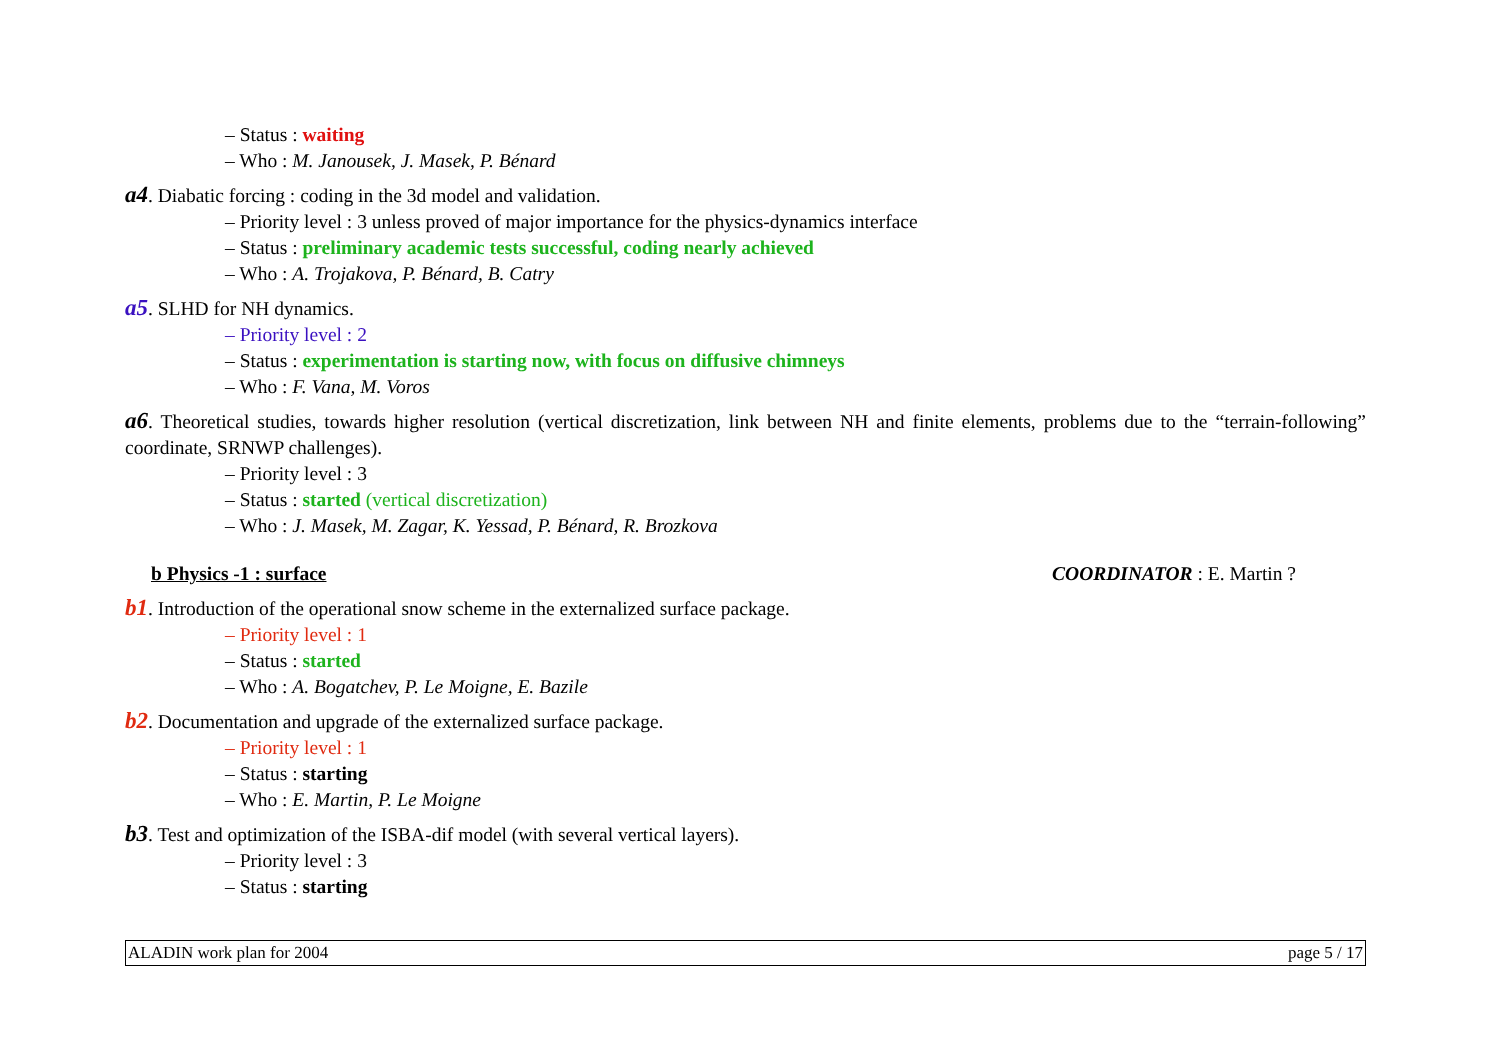– Status : waiting
– Who : M. Janousek, J. Masek, P. Bénard
a4. Diabatic forcing : coding in the 3d model and validation.
– Priority level : 3 unless proved of major importance for the physics-dynamics interface
– Status : preliminary academic tests successful, coding nearly achieved
– Who : A. Trojakova, P. Bénard, B. Catry
a5. SLHD for NH dynamics.
– Priority level : 2
– Status : experimentation is starting now, with focus on diffusive chimneys
– Who : F. Vana, M. Voros
a6. Theoretical studies, towards higher resolution (vertical discretization, link between NH and finite elements, problems due to the “terrain-following” coordinate, SRNWP challenges).
– Priority level : 3
– Status : started (vertical discretization)
– Who : J. Masek, M. Zagar, K. Yessad, P. Bénard, R. Brozkova
b Physics -1 : surface COORDINATOR : E. Martin ?
b1. Introduction of the operational snow scheme in the externalized surface package.
– Priority level : 1
– Status : started
– Who : A. Bogatchev, P. Le Moigne, E. Bazile
b2. Documentation and upgrade of the externalized surface package.
– Priority level : 1
– Status : starting
– Who : E. Martin, P. Le Moigne
b3. Test and optimization of the ISBA-dif model (with several vertical layers).
– Priority level : 3
– Status : starting
ALADIN work plan for 2004 page 5 / 17